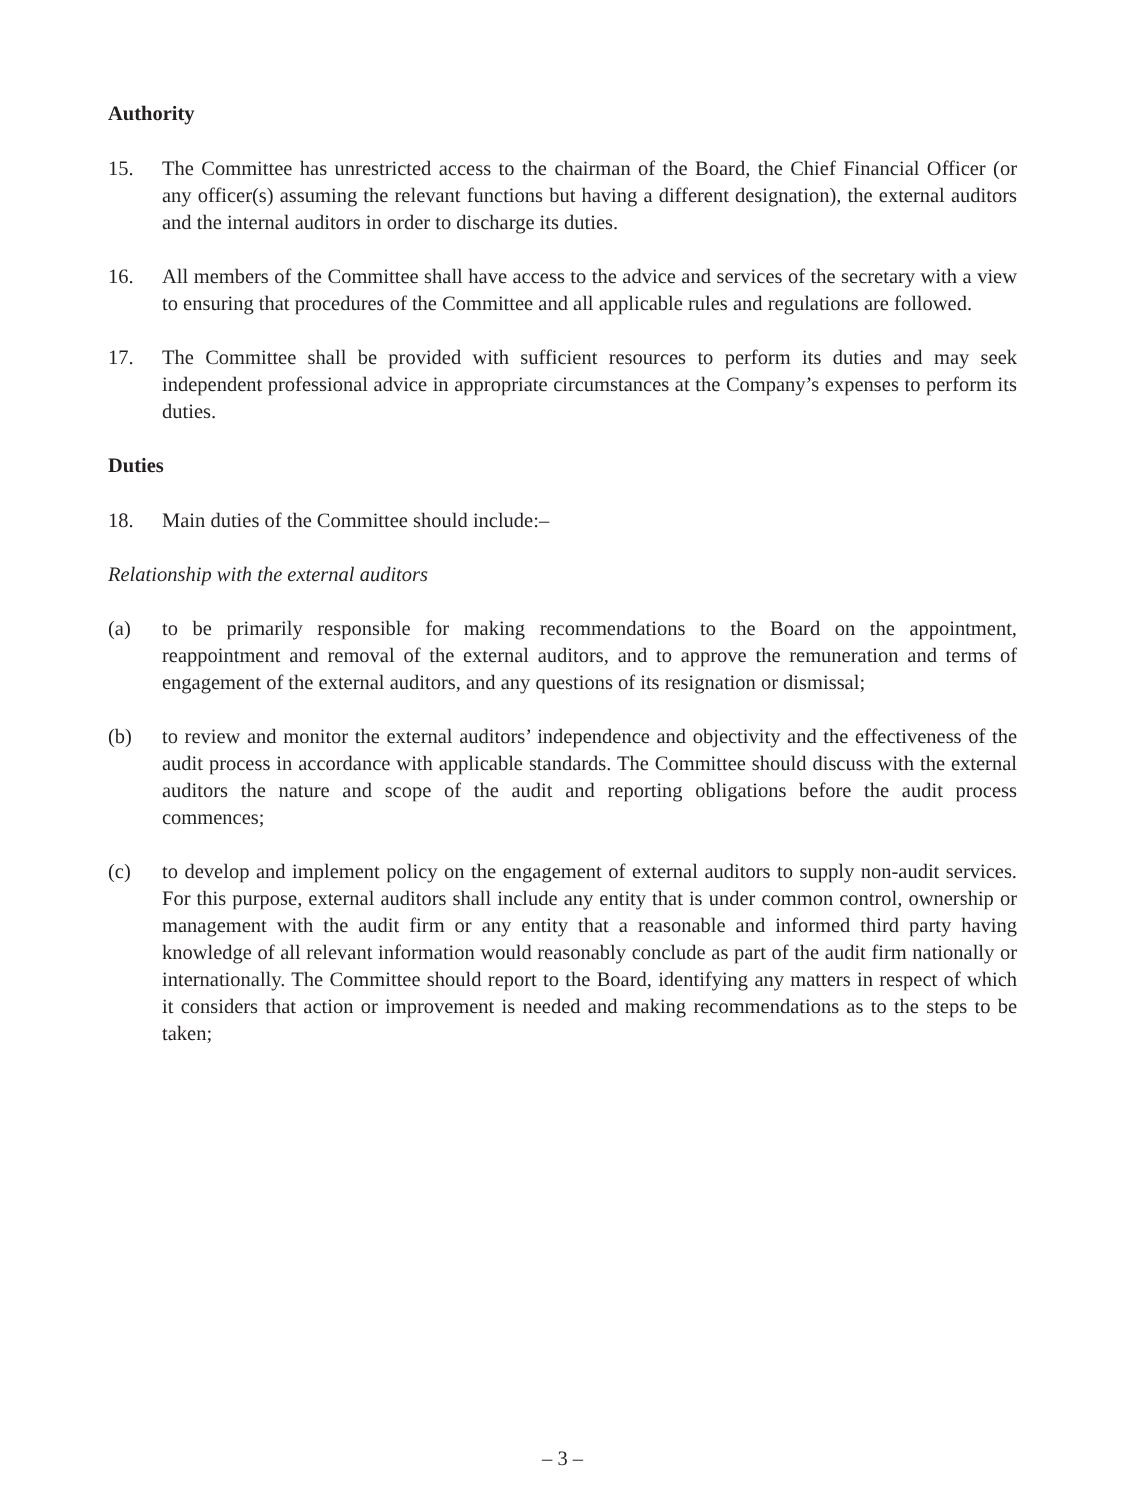Authority
15. The Committee has unrestricted access to the chairman of the Board, the Chief Financial Officer (or any officer(s) assuming the relevant functions but having a different designation), the external auditors and the internal auditors in order to discharge its duties.
16. All members of the Committee shall have access to the advice and services of the secretary with a view to ensuring that procedures of the Committee and all applicable rules and regulations are followed.
17. The Committee shall be provided with sufficient resources to perform its duties and may seek independent professional advice in appropriate circumstances at the Company’s expenses to perform its duties.
Duties
18. Main duties of the Committee should include:–
Relationship with the external auditors
(a) to be primarily responsible for making recommendations to the Board on the appointment, reappointment and removal of the external auditors, and to approve the remuneration and terms of engagement of the external auditors, and any questions of its resignation or dismissal;
(b) to review and monitor the external auditors’ independence and objectivity and the effectiveness of the audit process in accordance with applicable standards. The Committee should discuss with the external auditors the nature and scope of the audit and reporting obligations before the audit process commences;
(c) to develop and implement policy on the engagement of external auditors to supply non-audit services. For this purpose, external auditors shall include any entity that is under common control, ownership or management with the audit firm or any entity that a reasonable and informed third party having knowledge of all relevant information would reasonably conclude as part of the audit firm nationally or internationally. The Committee should report to the Board, identifying any matters in respect of which it considers that action or improvement is needed and making recommendations as to the steps to be taken;
– 3 –